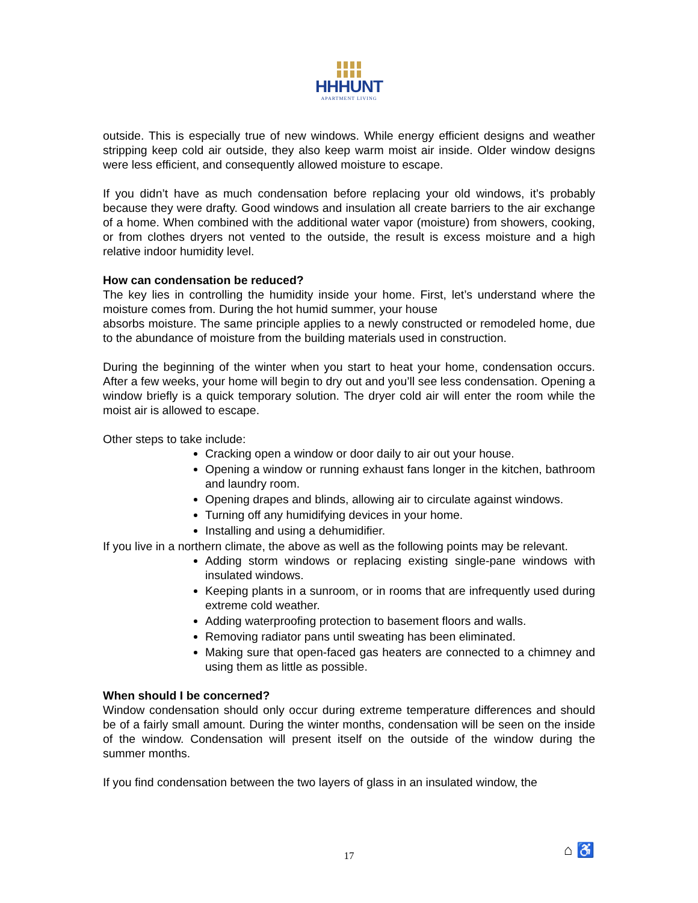HHHUNT
APARTMENT LIVING
outside. This is especially true of new windows. While energy efficient designs and weather stripping keep cold air outside, they also keep warm moist air inside. Older window designs were less efficient, and consequently allowed moisture to escape.
If you didn’t have as much condensation before replacing your old windows, it’s probably because they were drafty. Good windows and insulation all create barriers to the air exchange of a home. When combined with the additional water vapor (moisture) from showers, cooking, or from clothes dryers not vented to the outside, the result is excess moisture and a high relative indoor humidity level.
How can condensation be reduced?
The key lies in controlling the humidity inside your home. First, let’s understand where the moisture comes from. During the hot humid summer, your house
absorbs moisture. The same principle applies to a newly constructed or remodeled home, due to the abundance of moisture from the building materials used in construction.
During the beginning of the winter when you start to heat your home, condensation occurs. After a few weeks, your home will begin to dry out and you’ll see less condensation. Opening a window briefly is a quick temporary solution. The dryer cold air will enter the room while the moist air is allowed to escape.
Other steps to take include:
Cracking open a window or door daily to air out your house.
Opening a window or running exhaust fans longer in the kitchen, bathroom and laundry room.
Opening drapes and blinds, allowing air to circulate against windows.
Turning off any humidifying devices in your home.
Installing and using a dehumidifier.
If you live in a northern climate, the above as well as the following points may be relevant.
Adding storm windows or replacing existing single-pane windows with insulated windows.
Keeping plants in a sunroom, or in rooms that are infrequently used during extreme cold weather.
Adding waterproofing protection to basement floors and walls.
Removing radiator pans until sweating has been eliminated.
Making sure that open-faced gas heaters are connected to a chimney and using them as little as possible.
When should I be concerned?
Window condensation should only occur during extreme temperature differences and should be of a fairly small amount. During the winter months, condensation will be seen on the inside of the window. Condensation will present itself on the outside of the window during the summer months.
If you find condensation between the two layers of glass in an insulated window, the
17 ⌂ ♿